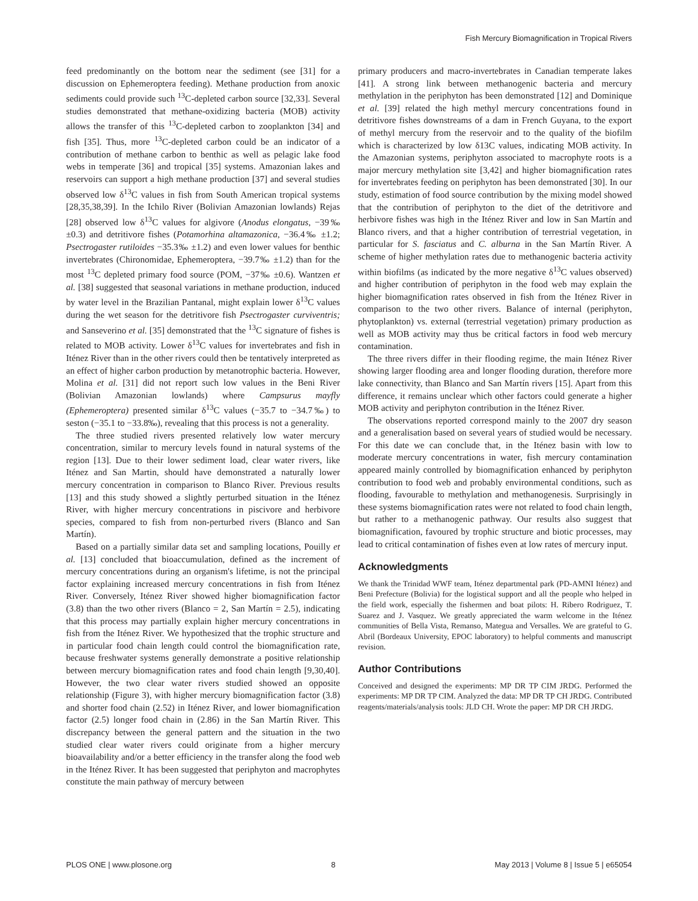Fish Mercury Biomagnification in Tropical Rivers
feed predominantly on the bottom near the sediment (see [31] for a discussion on Ephemeroptera feeding). Methane production from anoxic sediments could provide such <sup>13</sup>C-depleted carbon source [32,33]. Several studies demonstrated that methane-oxidizing bacteria (MOB) activity allows the transfer of this <sup>13</sup>C-depleted carbon to zooplankton [34] and fish [35]. Thus, more <sup>13</sup>C-depleted carbon could be an indicator of a contribution of methane carbon to benthic as well as pelagic lake food webs in temperate [36] and tropical [35] systems. Amazonian lakes and reservoirs can support a high methane production [37] and several studies observed low δ<sup>13</sup>C values in fish from South American tropical systems [28,35,38,39]. In the Ichilo River (Bolivian Amazonian lowlands) Rejas [28] observed low δ<sup>13</sup>C values for algivore (Anodus elongatus, −39‰ ±0.3) and detritivore fishes (Potamorhina altamazonica, −36.4‰ ±1.2; Psectrogaster rutiloides −35.3‰ ±1.2) and even lower values for benthic invertebrates (Chironomidae, Ephemeroptera, −39.7‰ ±1.2) than for the most <sup>13</sup>C depleted primary food source (POM, −37‰ ±0.6). Wantzen et al. [38] suggested that seasonal variations in methane production, induced by water level in the Brazilian Pantanal, might explain lower δ<sup>13</sup>C values during the wet season for the detritivore fish Psectrogaster curviventris; and Sanseverino et al. [35] demonstrated that the <sup>13</sup>C signature of fishes is related to MOB activity. Lower δ<sup>13</sup>C values for invertebrates and fish in Iténez River than in the other rivers could then be tentatively interpreted as an effect of higher carbon production by metanotrophic bacteria. However, Molina et al. [31] did not report such low values in the Beni River (Bolivian Amazonian lowlands) where Campsurus mayfly (Ephemeroptera) presented similar δ<sup>13</sup>C values (−35.7 to −34.7‰) to seston (−35.1 to −33.8‰), revealing that this process is not a generality.
The three studied rivers presented relatively low water mercury concentration, similar to mercury levels found in natural systems of the region [13]. Due to their lower sediment load, clear water rivers, like Iténez and San Martin, should have demonstrated a naturally lower mercury concentration in comparison to Blanco River. Previous results [13] and this study showed a slightly perturbed situation in the Iténez River, with higher mercury concentrations in piscivore and herbivore species, compared to fish from non-perturbed rivers (Blanco and San Martín).
Based on a partially similar data set and sampling locations, Pouilly et al. [13] concluded that bioaccumulation, defined as the increment of mercury concentrations during an organism's lifetime, is not the principal factor explaining increased mercury concentrations in fish from Iténez River. Conversely, Iténez River showed higher biomagnification factor (3.8) than the two other rivers (Blanco = 2, San Martín = 2.5), indicating that this process may partially explain higher mercury concentrations in fish from the Iténez River. We hypothesized that the trophic structure and in particular food chain length could control the biomagnification rate, because freshwater systems generally demonstrate a positive relationship between mercury biomagnification rates and food chain length [9,30,40]. However, the two clear water rivers studied showed an opposite relationship (Figure 3), with higher mercury biomagnification factor (3.8) and shorter food chain (2.52) in Iténez River, and lower biomagnification factor (2.5) longer food chain in (2.86) in the San Martín River. This discrepancy between the general pattern and the situation in the two studied clear water rivers could originate from a higher mercury bioavailability and/or a better efficiency in the transfer along the food web in the Iténez River. It has been suggested that periphyton and macrophytes constitute the main pathway of mercury between
primary producers and macro-invertebrates in Canadian temperate lakes [41]. A strong link between methanogenic bacteria and mercury methylation in the periphyton has been demonstrated [12] and Dominique et al. [39] related the high methyl mercury concentrations found in detritivore fishes downstreams of a dam in French Guyana, to the export of methyl mercury from the reservoir and to the quality of the biofilm which is characterized by low δ13C values, indicating MOB activity. In the Amazonian systems, periphyton associated to macrophyte roots is a major mercury methylation site [3,42] and higher biomagnification rates for invertebrates feeding on periphyton has been demonstrated [30]. In our study, estimation of food source contribution by the mixing model showed that the contribution of periphyton to the diet of the detritivore and herbivore fishes was high in the Iténez River and low in San Martín and Blanco rivers, and that a higher contribution of terrestrial vegetation, in particular for S. fasciatus and C. alburna in the San Martín River. A scheme of higher methylation rates due to methanogenic bacteria activity within biofilms (as indicated by the more negative δ<sup>13</sup>C values observed) and higher contribution of periphyton in the food web may explain the higher biomagnification rates observed in fish from the Iténez River in comparison to the two other rivers. Balance of internal (periphyton, phytoplankton) vs. external (terrestrial vegetation) primary production as well as MOB activity may thus be critical factors in food web mercury contamination.
The three rivers differ in their flooding regime, the main Iténez River showing larger flooding area and longer flooding duration, therefore more lake connectivity, than Blanco and San Martín rivers [15]. Apart from this difference, it remains unclear which other factors could generate a higher MOB activity and periphyton contribution in the Iténez River.
The observations reported correspond mainly to the 2007 dry season and a generalisation based on several years of studied would be necessary. For this date we can conclude that, in the Iténez basin with low to moderate mercury concentrations in water, fish mercury contamination appeared mainly controlled by biomagnification enhanced by periphyton contribution to food web and probably environmental conditions, such as flooding, favourable to methylation and methanogenesis. Surprisingly in these systems biomagnification rates were not related to food chain length, but rather to a methanogenic pathway. Our results also suggest that biomagnification, favoured by trophic structure and biotic processes, may lead to critical contamination of fishes even at low rates of mercury input.
Acknowledgments
We thank the Trinidad WWF team, Iténez departmental park (PD-AMNI Iténez) and Beni Prefecture (Bolivia) for the logistical support and all the people who helped in the field work, especially the fishermen and boat pilots: H. Ribero Rodriguez, T. Suarez and J. Vasquez. We greatly appreciated the warm welcome in the Iténez communities of Bella Vista, Remanso, Mategua and Versalles. We are grateful to G. Abril (Bordeaux University, EPOC laboratory) to helpful comments and manuscript revision.
Author Contributions
Conceived and designed the experiments: MP DR TP CIM JRDG. Performed the experiments: MP DR TP CIM. Analyzed the data: MP DR TP CH JRDG. Contributed reagents/materials/analysis tools: JLD CH. Wrote the paper: MP DR CH JRDG.
PLOS ONE | www.plosone.org 8 May 2013 | Volume 8 | Issue 5 | e65054